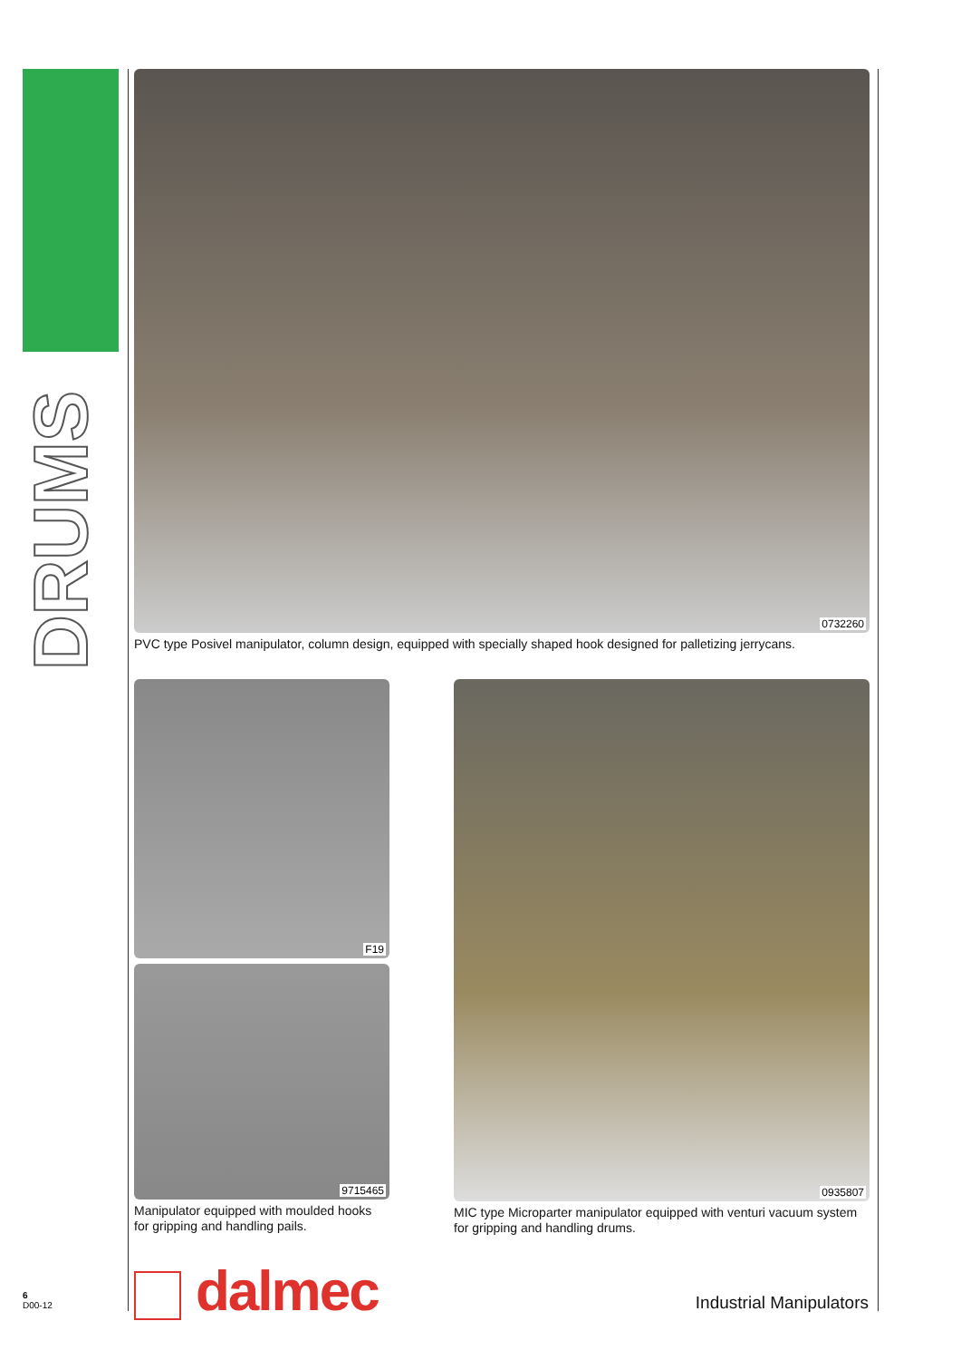DRUMS
0732260
PVC type Posivel manipulator, column design, equipped with specially shaped hook designed for palletizing jerrycans.
F19
9715465
Manipulator equipped with moulded hooks for gripping and handling pails.
0935807
MIC type Microparter manipulator equipped with venturi vacuum system for gripping and handling drums.
6
D00-12
dalmec Industrial Manipulators